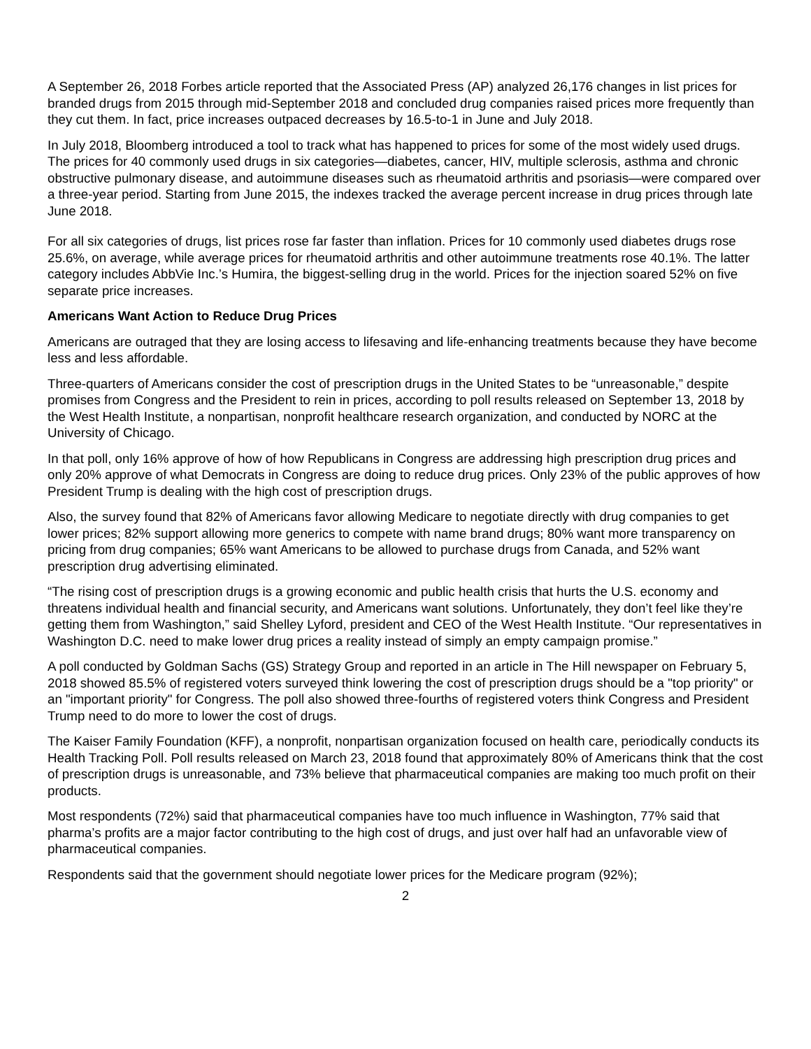A September 26, 2018 Forbes article reported that the Associated Press (AP) analyzed 26,176 changes in list prices for branded drugs from 2015 through mid-September 2018 and concluded drug companies raised prices more frequently than they cut them. In fact, price increases outpaced decreases by 16.5-to-1 in June and July 2018.
In July 2018, Bloomberg introduced a tool to track what has happened to prices for some of the most widely used drugs. The prices for 40 commonly used drugs in six categories—diabetes, cancer, HIV, multiple sclerosis, asthma and chronic obstructive pulmonary disease, and autoimmune diseases such as rheumatoid arthritis and psoriasis—were compared over a three-year period. Starting from June 2015, the indexes tracked the average percent increase in drug prices through late June 2018.
For all six categories of drugs, list prices rose far faster than inflation. Prices for 10 commonly used diabetes drugs rose 25.6%, on average, while average prices for rheumatoid arthritis and other autoimmune treatments rose 40.1%. The latter category includes AbbVie Inc.’s Humira, the biggest-selling drug in the world. Prices for the injection soared 52% on five separate price increases.
Americans Want Action to Reduce Drug Prices
Americans are outraged that they are losing access to lifesaving and life-enhancing treatments because they have become less and less affordable.
Three-quarters of Americans consider the cost of prescription drugs in the United States to be “unreasonable,” despite promises from Congress and the President to rein in prices, according to poll results released on September 13, 2018 by the West Health Institute, a nonpartisan, nonprofit healthcare research organization, and conducted by NORC at the University of Chicago.
In that poll, only 16% approve of how of how Republicans in Congress are addressing high prescription drug prices and only 20% approve of what Democrats in Congress are doing to reduce drug prices. Only 23% of the public approves of how President Trump is dealing with the high cost of prescription drugs.
Also, the survey found that 82% of Americans favor allowing Medicare to negotiate directly with drug companies to get lower prices; 82% support allowing more generics to compete with name brand drugs; 80% want more transparency on pricing from drug companies; 65% want Americans to be allowed to purchase drugs from Canada, and 52% want prescription drug advertising eliminated.
“The rising cost of prescription drugs is a growing economic and public health crisis that hurts the U.S. economy and threatens individual health and financial security, and Americans want solutions. Unfortunately, they don’t feel like they’re getting them from Washington,” said Shelley Lyford, president and CEO of the West Health Institute. “Our representatives in Washington D.C. need to make lower drug prices a reality instead of simply an empty campaign promise.”
A poll conducted by Goldman Sachs (GS) Strategy Group and reported in an article in The Hill newspaper on February 5, 2018 showed 85.5% of registered voters surveyed think lowering the cost of prescription drugs should be a "top priority" or an "important priority" for Congress. The poll also showed three-fourths of registered voters think Congress and President Trump need to do more to lower the cost of drugs.
The Kaiser Family Foundation (KFF), a nonprofit, nonpartisan organization focused on health care, periodically conducts its Health Tracking Poll. Poll results released on March 23, 2018 found that approximately 80% of Americans think that the cost of prescription drugs is unreasonable, and 73% believe that pharmaceutical companies are making too much profit on their products.
Most respondents (72%) said that pharmaceutical companies have too much influence in Washington, 77% said that pharma’s profits are a major factor contributing to the high cost of drugs, and just over half had an unfavorable view of pharmaceutical companies.
Respondents said that the government should negotiate lower prices for the Medicare program (92%);
2